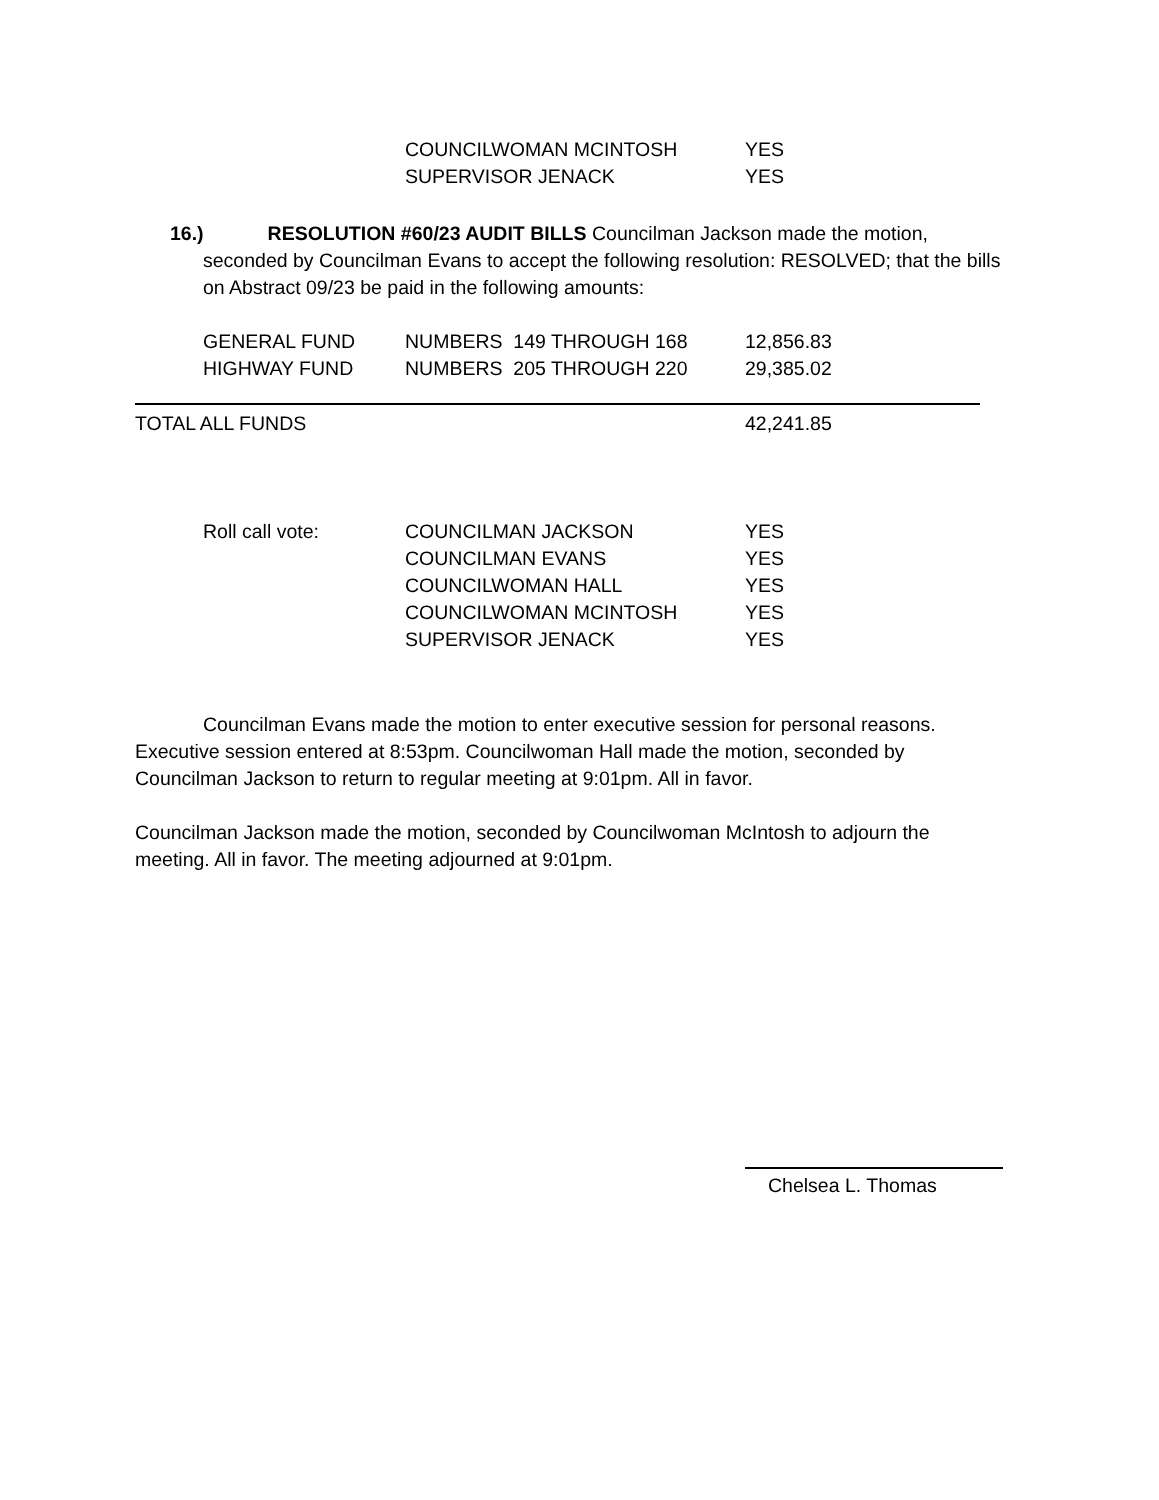| COUNCILWOMAN MCINTOSH | YES |
| SUPERVISOR JENACK | YES |
16.) RESOLUTION #60/23 AUDIT BILLS Councilman Jackson made the motion,
seconded by Councilman Evans to accept the following resolution: RESOLVED; that the bills on Abstract 09/23 be paid in the following amounts:
| GENERAL FUND | NUMBERS 149 THROUGH 168 | 12,856.83 |
| HIGHWAY FUND | NUMBERS 205 THROUGH 220 | 29,385.02 |
| TOTAL ALL FUNDS | 42,241.85 |
| Roll call vote: | COUNCILMAN JACKSON | YES |
| | COUNCILMAN EVANS | YES |
| | COUNCILWOMAN HALL | YES |
| | COUNCILWOMAN MCINTOSH | YES |
| | SUPERVISOR JENACK | YES |
Councilman Evans made the motion to enter executive session for personal reasons. Executive session entered at 8:53pm. Councilwoman Hall made the motion, seconded by Councilman Jackson to return to regular meeting at 9:01pm. All in favor.
Councilman Jackson made the motion, seconded by Councilwoman McIntosh to adjourn the meeting. All in favor. The meeting adjourned at 9:01pm.
Chelsea L. Thomas